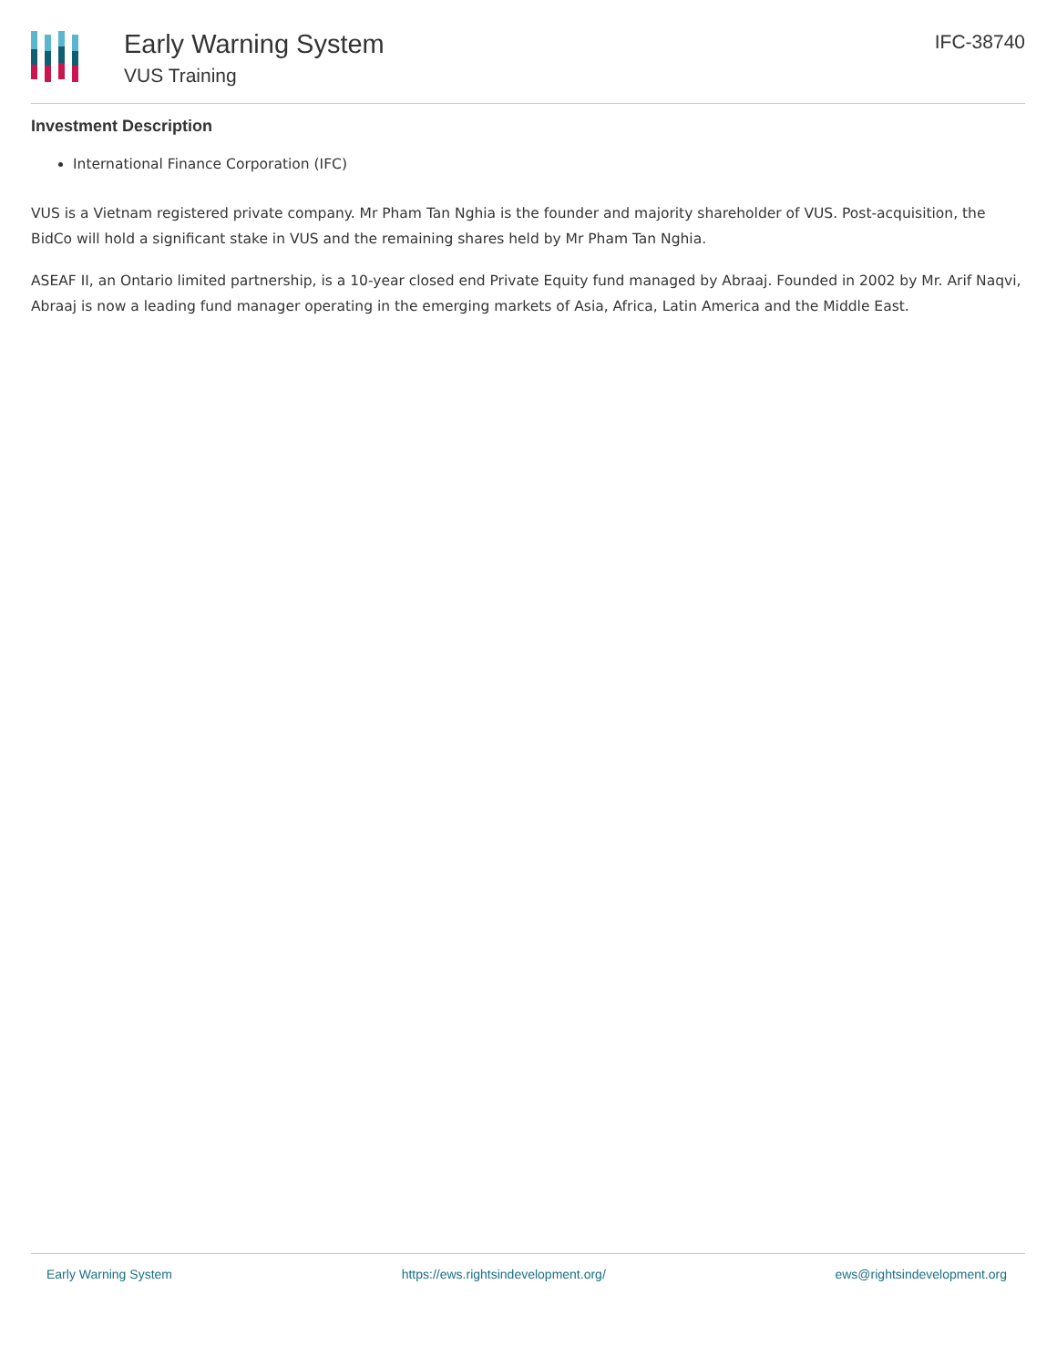Early Warning System
VUS Training
IFC-38740
Investment Description
International Finance Corporation (IFC)
VUS is a Vietnam registered private company. Mr Pham Tan Nghia is the founder and majority shareholder of VUS. Post-acquisition, the BidCo will hold a significant stake in VUS and the remaining shares held by Mr Pham Tan Nghia.
ASEAF II, an Ontario limited partnership, is a 10-year closed end Private Equity fund managed by Abraaj. Founded in 2002 by Mr. Arif Naqvi, Abraaj is now a leading fund manager operating in the emerging markets of Asia, Africa, Latin America and the Middle East.
Early Warning System https://ews.rightsindevelopment.org/ ews@rightsindevelopment.org